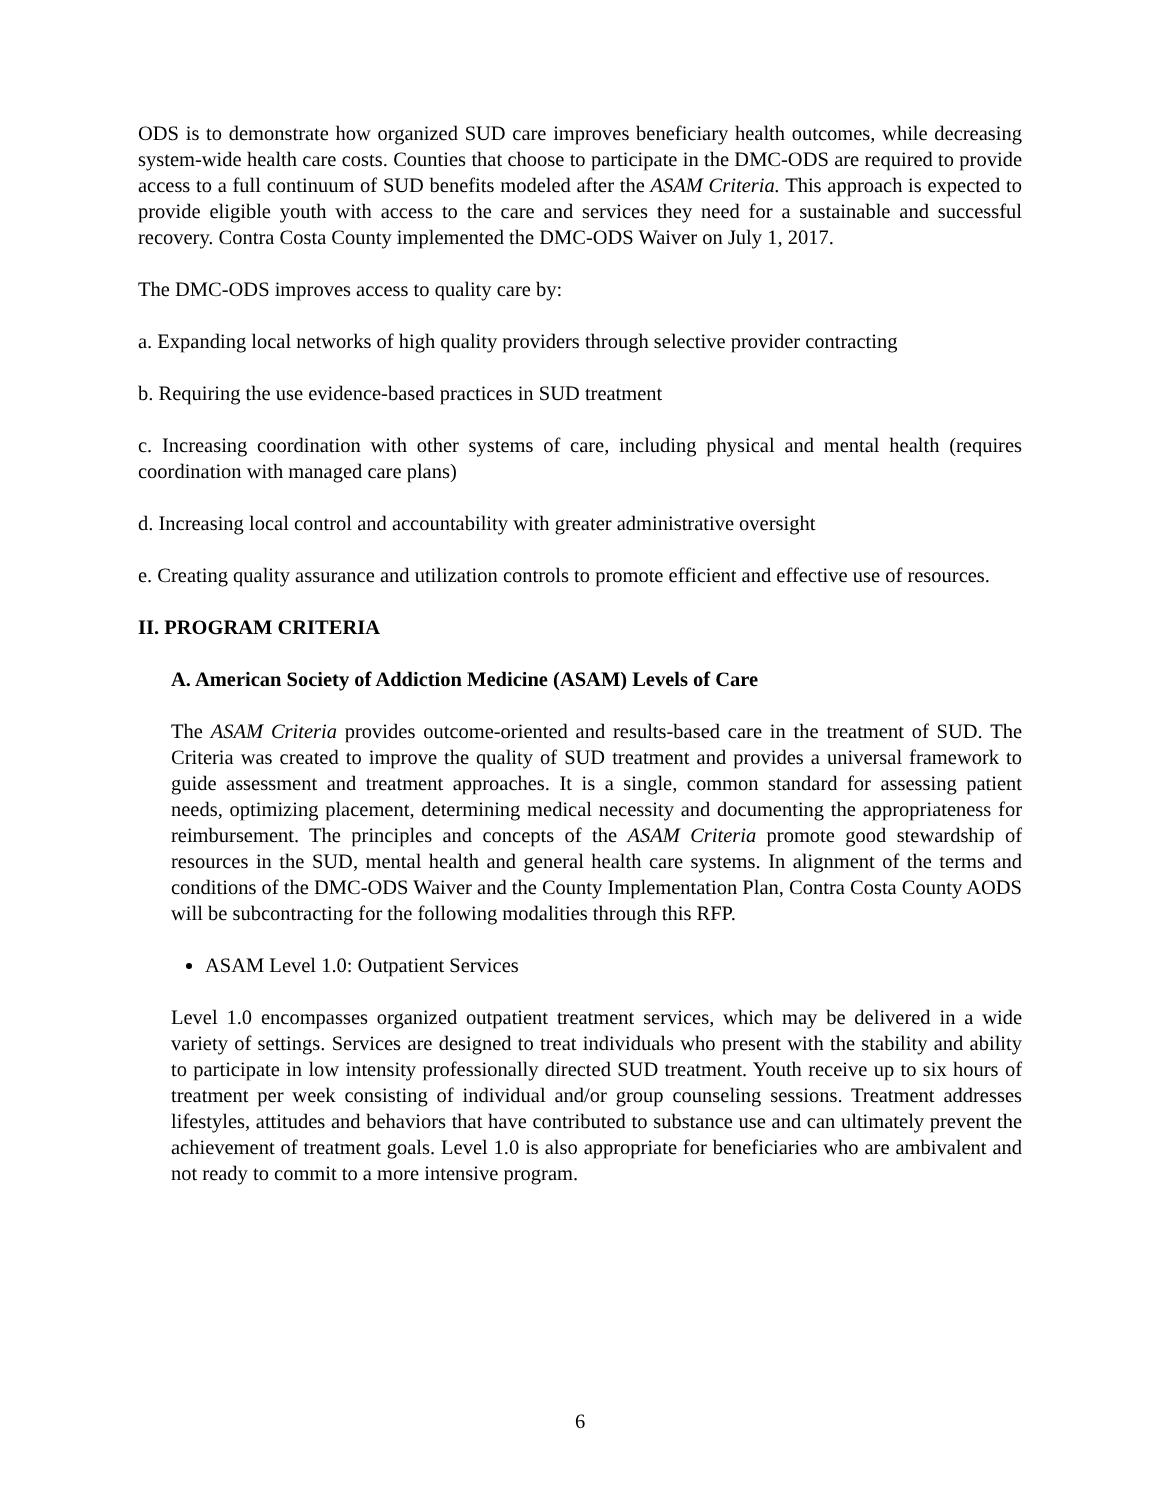ODS is to demonstrate how organized SUD care improves beneficiary health outcomes, while decreasing system-wide health care costs. Counties that choose to participate in the DMC-ODS are required to provide access to a full continuum of SUD benefits modeled after the ASAM Criteria. This approach is expected to provide eligible youth with access to the care and services they need for a sustainable and successful recovery. Contra Costa County implemented the DMC-ODS Waiver on July 1, 2017.
The DMC-ODS improves access to quality care by:
a. Expanding local networks of high quality providers through selective provider contracting
b. Requiring the use evidence-based practices in SUD treatment
c. Increasing coordination with other systems of care, including physical and mental health (requires coordination with managed care plans)
d. Increasing local control and accountability with greater administrative oversight
e. Creating quality assurance and utilization controls to promote efficient and effective use of resources.
II. PROGRAM CRITERIA
A. American Society of Addiction Medicine (ASAM) Levels of Care
The ASAM Criteria provides outcome-oriented and results-based care in the treatment of SUD. The Criteria was created to improve the quality of SUD treatment and provides a universal framework to guide assessment and treatment approaches. It is a single, common standard for assessing patient needs, optimizing placement, determining medical necessity and documenting the appropriateness for reimbursement. The principles and concepts of the ASAM Criteria promote good stewardship of resources in the SUD, mental health and general health care systems. In alignment of the terms and conditions of the DMC-ODS Waiver and the County Implementation Plan, Contra Costa County AODS will be subcontracting for the following modalities through this RFP.
ASAM Level 1.0: Outpatient Services
Level 1.0 encompasses organized outpatient treatment services, which may be delivered in a wide variety of settings. Services are designed to treat individuals who present with the stability and ability to participate in low intensity professionally directed SUD treatment. Youth receive up to six hours of treatment per week consisting of individual and/or group counseling sessions. Treatment addresses lifestyles, attitudes and behaviors that have contributed to substance use and can ultimately prevent the achievement of treatment goals. Level 1.0 is also appropriate for beneficiaries who are ambivalent and not ready to commit to a more intensive program.
6